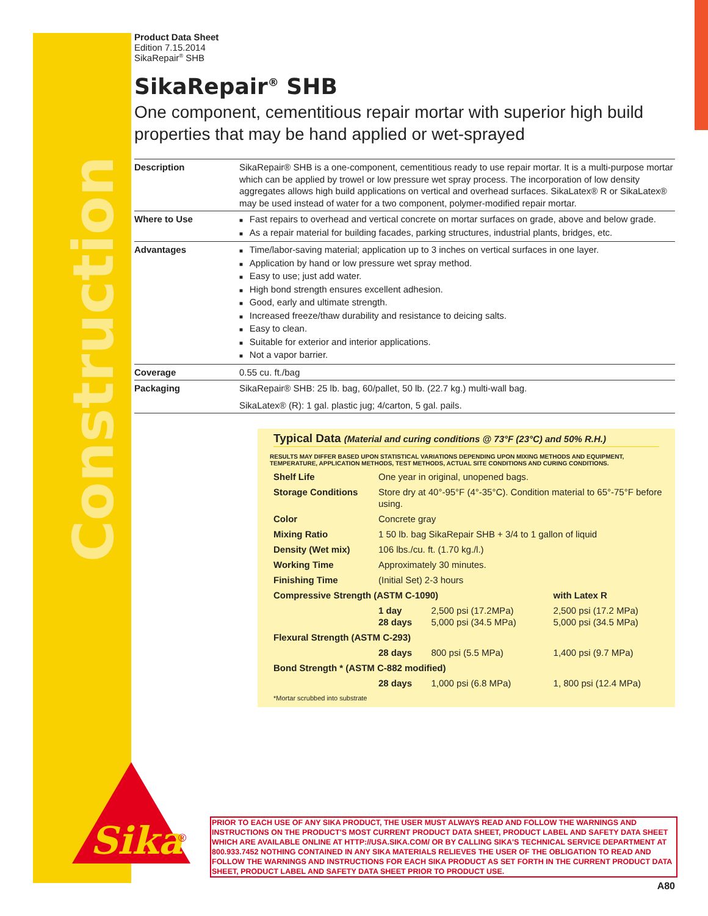Construction
Product Data Sheet
Edition 7.15.2014
SikaRepair<sup>®</sup> SHB
SikaRepair<sup>®</sup> SHB
One component, cementitious repair mortar with superior high build properties that may be hand applied or wet-sprayed
| Description | SikaRepair® SHB is a one-component, cementitious ready to use repair mortar. It is a multi-purpose mortar which can be applied by trowel or low pressure wet spray process. The incorporation of low density aggregates allows high build applications on vertical and overhead surfaces. SikaLatex® R or SikaLatex® may be used instead of water for a two component, polymer-modified repair mortar. |
| Where to Use | Fast repairs to overhead and vertical concrete on mortar surfaces on grade, above and below grade. As a repair material for building facades, parking structures, industrial plants, bridges, etc. |
| Advantages | Time/labor-saving material; application up to 3 inches on vertical surfaces in one layer. Application by hand or low pressure wet spray method. Easy to use; just add water. High bond strength ensures excellent adhesion. Good, early and ultimate strength. Increased freeze/thaw durability and resistance to deicing salts. Easy to clean. Suitable for exterior and interior applications. Not a vapor barrier. |
| Coverage | 0.55 cu. ft./bag |
| Packaging | SikaRepair® SHB: 25 lb. bag, 60/pallet, 50 lb. (22.7 kg.) multi-wall bag. SikaLatex® (R): 1 gal. plastic jug; 4/carton, 5 gal. pails. |
Typical Data (Material and curing conditions @ 73°F (23°C) and 50% R.H.)
RESULTS MAY DIFFER BASED UPON STATISTICAL VARIATIONS DEPENDING UPON MIXING METHODS AND EQUIPMENT, TEMPERATURE, APPLICATION METHODS, TEST METHODS, ACTUAL SITE CONDITIONS AND CURING CONDITIONS.
| Shelf Life | One year in original, unopened bags. | | |
| Storage Conditions | Store dry at 40°-95°F (4°-35°C). Condition material to 65°-75°F before using. | | |
| Color | Concrete gray | | |
| Mixing Ratio | 1 50 lb. bag SikaRepair SHB + 3/4 to 1 gallon of liquid | | |
| Density (Wet mix) | 106 lbs./cu. ft. (1.70 kg./l.) | | |
| Working Time | Approximately 30 minutes. | | |
| Finishing Time | (Initial Set) 2-3 hours | | |
| Compressive Strength (ASTM C-1090) | | | with Latex R |
| | 1 day 28 days | 2,500 psi (17.2MPa) 5,000 psi (34.5 MPa) | 2,500 psi (17.2 MPa) 5,000 psi (34.5 MPa) |
| Flexural Strength (ASTM C-293) | | | |
| | 28 days | 800 psi (5.5 MPa) | 1,400 psi (9.7 MPa) |
| Bond Strength * (ASTM C-882 modified) | | | |
| | 28 days | 1,000 psi (6.8 MPa) | 1, 800 psi (12.4 MPa) |
| *Mortar scrubbed into substrate | | | |
Sika
®
PRIOR TO EACH USE OF ANY SIKA PRODUCT, THE USER MUST ALWAYS READ AND FOLLOW THE WARNINGS AND INSTRUCTIONS ON THE PRODUCT'S MOST CURRENT PRODUCT DATA SHEET, PRODUCT LABEL AND SAFETY DATA SHEET WHICH ARE AVAILABLE ONLINE AT HTTP://USA.SIKA.COM/ OR BY CALLING SIKA'S TECHNICAL SERVICE DEPARTMENT AT 800.933.7452 NOTHING CONTAINED IN ANY SIKA MATERIALS RELIEVES THE USER OF THE OBLIGATION TO READ AND FOLLOW THE WARNINGS AND INSTRUCTIONS FOR EACH SIKA PRODUCT AS SET FORTH IN THE CURRENT PRODUCT DATA SHEET, PRODUCT LABEL AND SAFETY DATA SHEET PRIOR TO PRODUCT USE.
A80